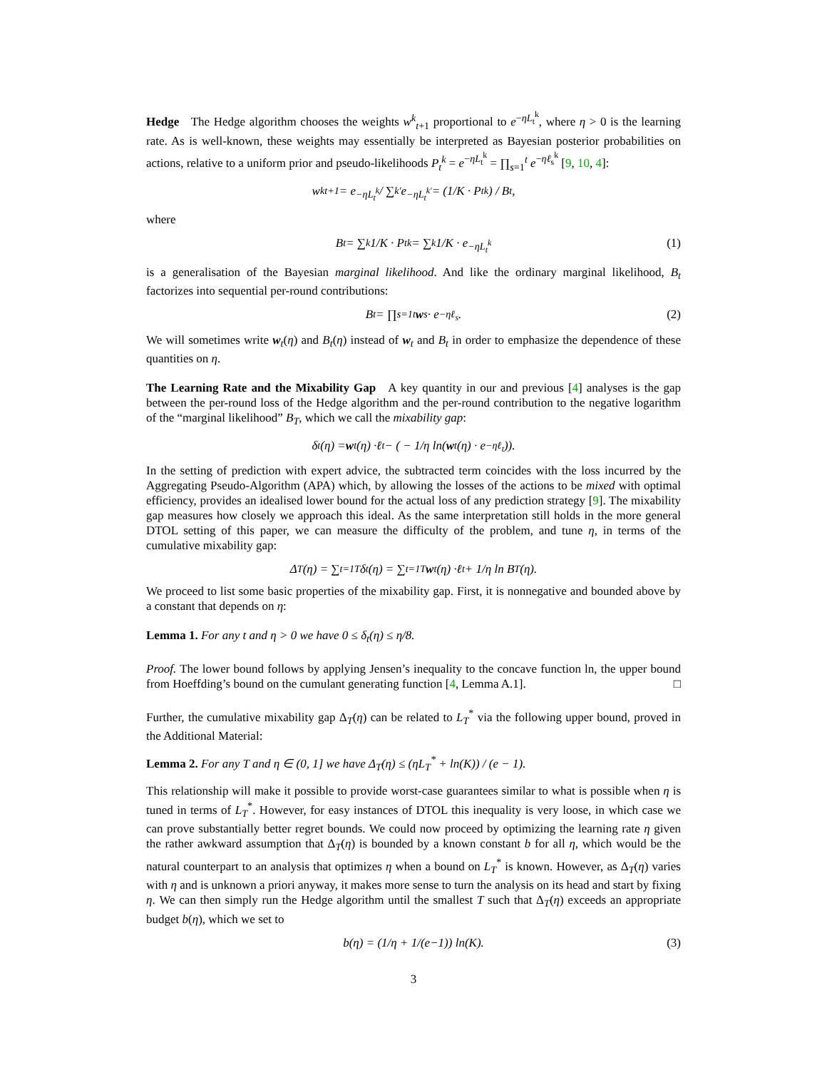Hedge The Hedge algorithm chooses the weights w<sup>k</sup><sub>t+1</sub> proportional to e<sup>−ηL<sub>t</sub><sup>k</sup></sup>, where η > 0 is the learning rate. As is well-known, these weights may essentially be interpreted as Bayesian posterior probabilities on actions, relative to a uniform prior and pseudo-likelihoods P<sub>t</sub><sup>k</sup> = e<sup>−ηL<sub>t</sub><sup>k</sup></sup> = ∏<sub>s=1</sub><sup>t</sup> e<sup>−ηℓ<sub>s</sub><sup>k</sup></sup> [9, 10, 4]:
w<sup>k</sup><sub>t+1</sub> = e<sup>−ηL<sub>t</sub><sup>k</sup></sup> / ∑<sub>k′</sub> e<sup>−ηL<sub>t</sub><sup>k′</sup></sup> = (1/K · P<sub>t</sub><sup>k</sup>) / B<sub>t</sub>,
where
B<sub>t</sub> = ∑<sub>k</sub> 1/K · P<sub>t</sub><sup>k</sup> = ∑<sub>k</sub> 1/K · e<sup>−ηL<sub>t</sub><sup>k</sup></sup> (1)
is a generalisation of the Bayesian marginal likelihood. And like the ordinary marginal likelihood, B<sub>t</sub> factorizes into sequential per-round contributions:
B<sub>t</sub> = ∏<sub>s=1</sub><sup>t</sup> w<sub>s</sub> · e<sup>−ηℓ<sub>s</sub></sup>. (2)
We will sometimes write w<sub>t</sub>(η) and B<sub>t</sub>(η) instead of w<sub>t</sub> and B<sub>t</sub> in order to emphasize the dependence of these quantities on η.
The Learning Rate and the Mixability Gap A key quantity in our and previous [4] analyses is the gap between the per-round loss of the Hedge algorithm and the per-round contribution to the negative logarithm of the “marginal likelihood” B<sub>T</sub>, which we call the mixability gap:
δ<sub>t</sub>(η) = w<sub>t</sub>(η) · ℓ<sub>t</sub> − ( − 1/η ln(w<sub>t</sub>(η) · e<sup>−ηℓ<sub>t</sub></sup>)).
In the setting of prediction with expert advice, the subtracted term coincides with the loss incurred by the Aggregating Pseudo-Algorithm (APA) which, by allowing the losses of the actions to be mixed with optimal efficiency, provides an idealised lower bound for the actual loss of any prediction strategy [9]. The mixability gap measures how closely we approach this ideal. As the same interpretation still holds in the more general DTOL setting of this paper, we can measure the difficulty of the problem, and tune η, in terms of the cumulative mixability gap:
Δ<sub>T</sub>(η) = ∑<sub>t=1</sub><sup>T</sup> δ<sub>t</sub>(η) = ∑<sub>t=1</sub><sup>T</sup> w<sub>t</sub>(η) · ℓ<sub>t</sub> + 1/η ln B<sub>T</sub>(η).
We proceed to list some basic properties of the mixability gap. First, it is nonnegative and bounded above by a constant that depends on η:
Lemma 1. For any t and η > 0 we have 0 ≤ δ<sub>t</sub>(η) ≤ η/8.
Proof. The lower bound follows by applying Jensen’s inequality to the concave function ln, the upper bound from Hoeffding’s bound on the cumulant generating function [4, Lemma A.1]. □
Further, the cumulative mixability gap Δ<sub>T</sub>(η) can be related to L<sub>T</sub><sup>*</sup> via the following upper bound, proved in the Additional Material:
Lemma 2. For any T and η ∈ (0, 1] we have Δ<sub>T</sub>(η) ≤ (ηL<sub>T</sub><sup>*</sup> + ln(K)) / (e − 1).
This relationship will make it possible to provide worst-case guarantees similar to what is possible when η is tuned in terms of L<sub>T</sub><sup>*</sup>. However, for easy instances of DTOL this inequality is very loose, in which case we can prove substantially better regret bounds. We could now proceed by optimizing the learning rate η given the rather awkward assumption that Δ<sub>T</sub>(η) is bounded by a known constant b for all η, which would be the natural counterpart to an analysis that optimizes η when a bound on L<sub>T</sub><sup>*</sup> is known. However, as Δ<sub>T</sub>(η) varies with η and is unknown a priori anyway, it makes more sense to turn the analysis on its head and start by fixing η. We can then simply run the Hedge algorithm until the smallest T such that Δ<sub>T</sub>(η) exceeds an appropriate budget b(η), which we set to
b(η) = (1/η + 1/(e−1)) ln(K). (3)
3